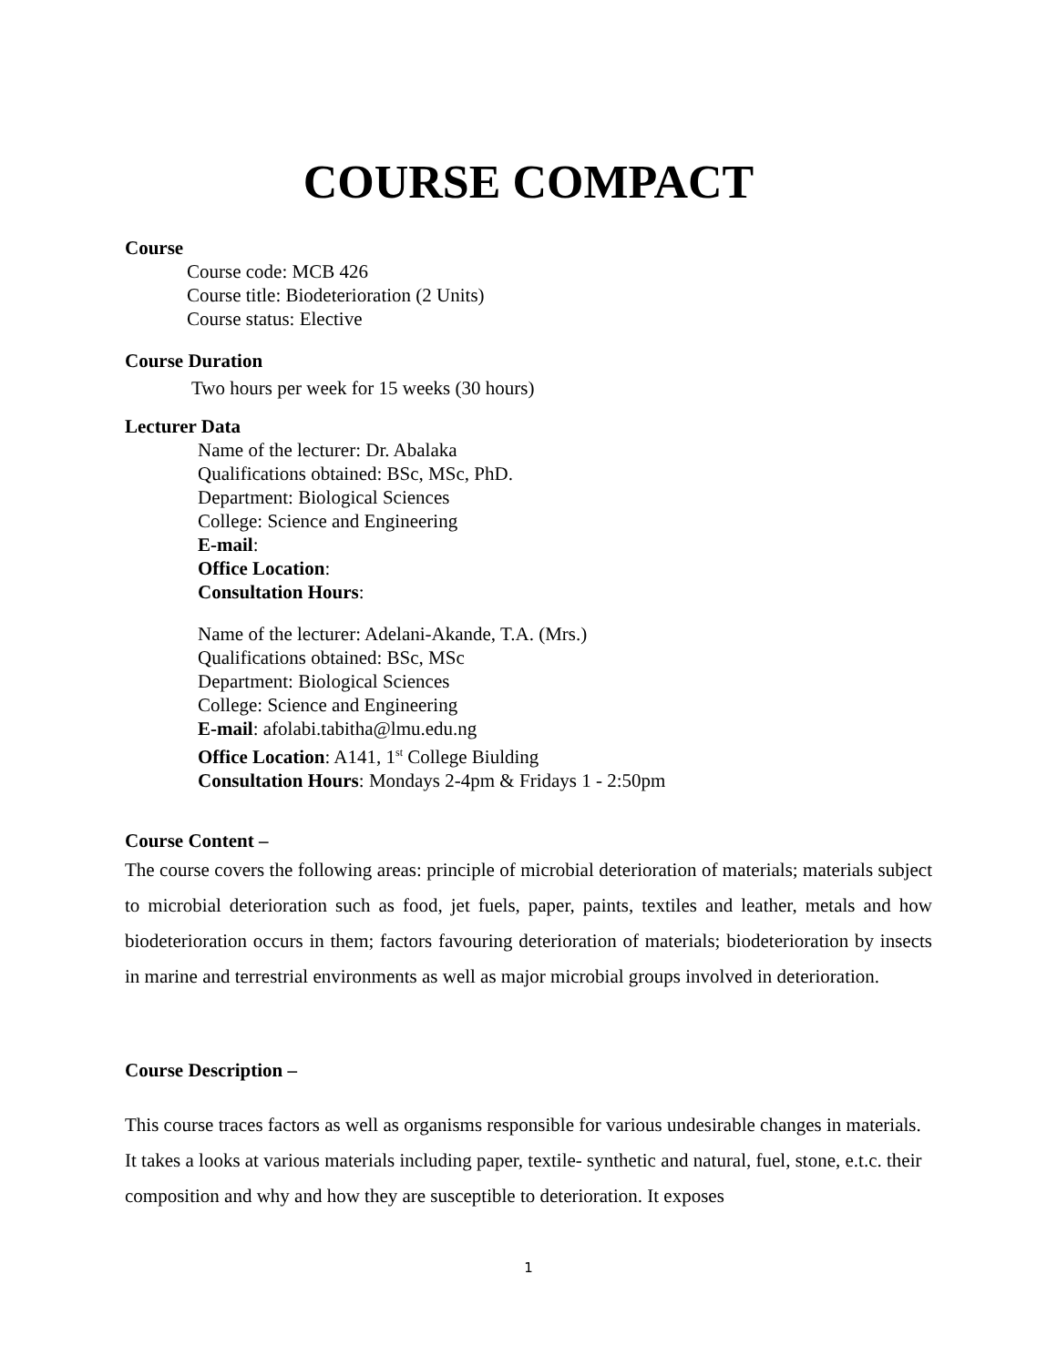COURSE COMPACT
Course
Course code: MCB 426
Course title: Biodeterioration (2 Units)
Course status: Elective
Course Duration
Two hours per week for 15 weeks (30 hours)
Lecturer Data
Name of the lecturer: Dr. Abalaka
Qualifications obtained: BSc, MSc, PhD.
Department: Biological Sciences
College: Science and Engineering
E-mail:
Office Location:
Consultation Hours:
Name of the lecturer: Adelani-Akande, T.A. (Mrs.)
Qualifications obtained: BSc, MSc
Department: Biological Sciences
College: Science and Engineering
E-mail: afolabi.tabitha@lmu.edu.ng
Office Location: A141, 1<sup>st</sup> College Biulding
Consultation Hours: Mondays 2-4pm & Fridays 1 - 2:50pm
Course Content –
The course covers the following areas: principle of microbial deterioration of materials; materials subject to microbial deterioration such as food, jet fuels, paper, paints, textiles and leather, metals and how biodeterioration occurs in them; factors favouring deterioration of materials; biodeterioration by insects in marine and terrestrial environments as well as major microbial groups involved in deterioration.
Course Description –
This course traces factors as well as organisms responsible for various undesirable changes in materials. It takes a looks at various materials including paper, textile- synthetic and natural, fuel, stone, e.t.c. their composition and why and how they are susceptible to deterioration. It exposes
1